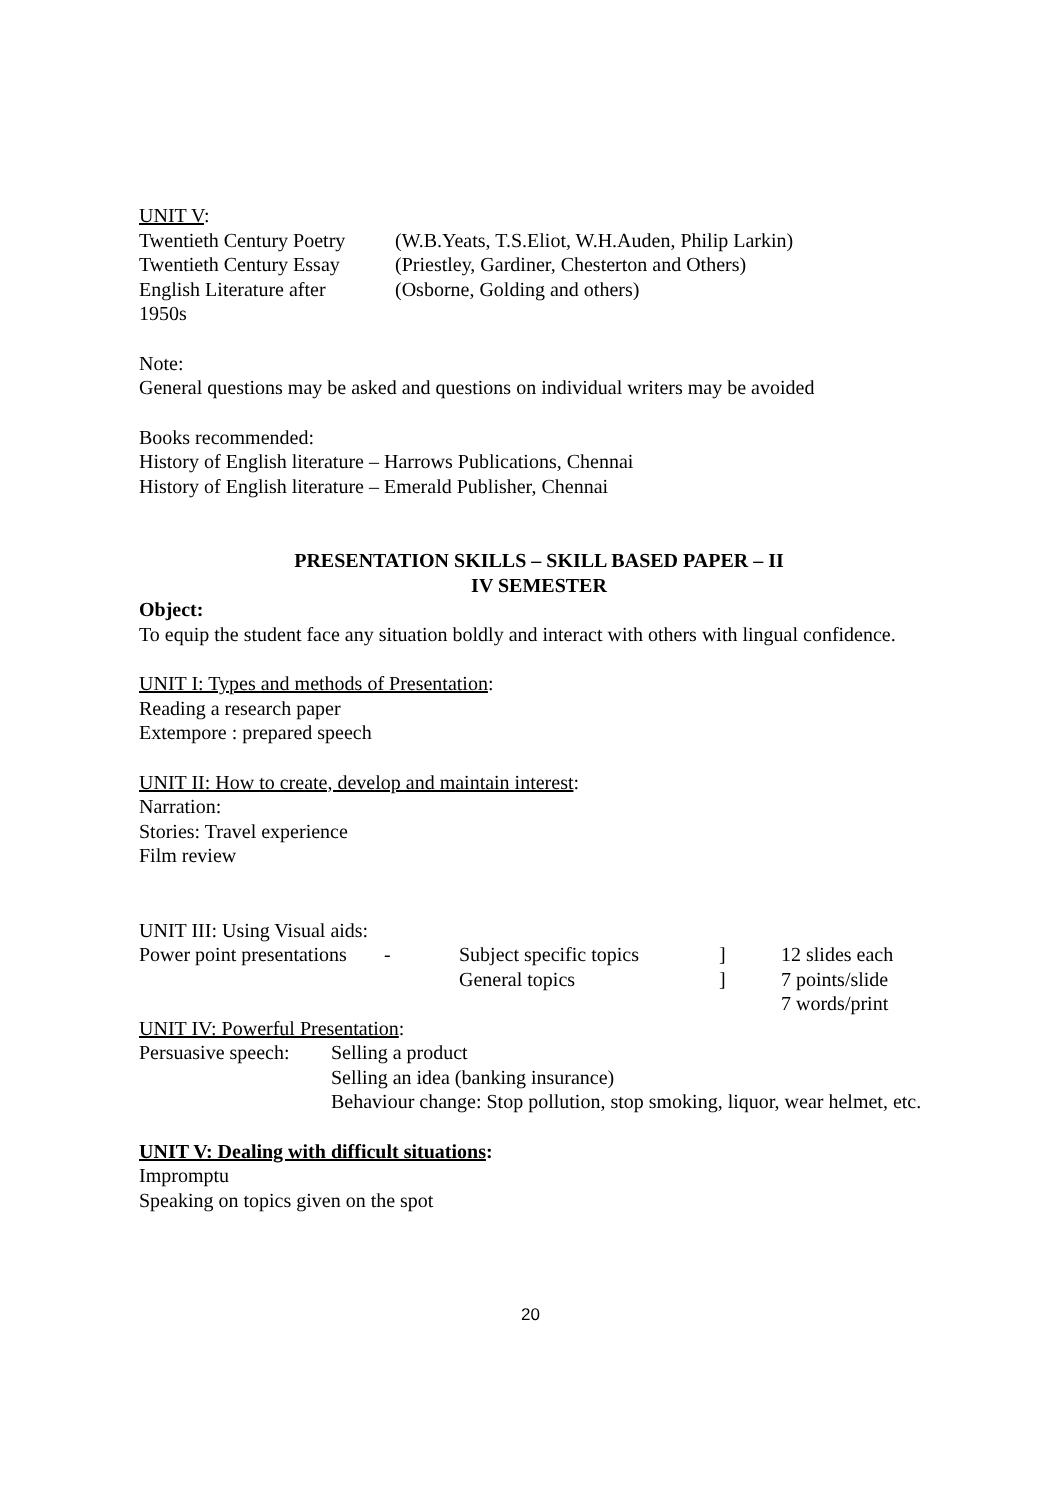UNIT V:
| Twentieth Century Poetry | (W.B.Yeats, T.S.Eliot, W.H.Auden, Philip Larkin) |
| Twentieth Century Essay | (Priestley, Gardiner, Chesterton and Others) |
| English Literature after 1950s | (Osborne, Golding and others) |
Note:
General questions may be asked and questions on individual writers may be avoided
Books recommended:
History of English literature – Harrows Publications, Chennai
History of English literature – Emerald Publisher, Chennai
PRESENTATION SKILLS – SKILL BASED PAPER – II
IV SEMESTER
Object:
To equip the student face any situation boldly and interact with others with lingual confidence.
UNIT I: Types and methods of Presentation:
Reading a research paper
Extempore : prepared speech
UNIT II: How to create, develop and maintain interest:
Narration:
Stories: Travel experience
Film review
UNIT III: Using Visual aids:
| Power point presentations | - | Subject specific topics | ] | 12 slides each |
| | | General topics | ] | 7 points/slide |
| | | | | 7 words/print |
UNIT IV: Powerful Presentation:
| Persuasive speech: | Selling a product Selling an idea (banking insurance) Behaviour change: Stop pollution, stop smoking, liquor, wear helmet, etc. |
UNIT V: Dealing with difficult situations:
Impromptu
Speaking on topics given on the spot
20